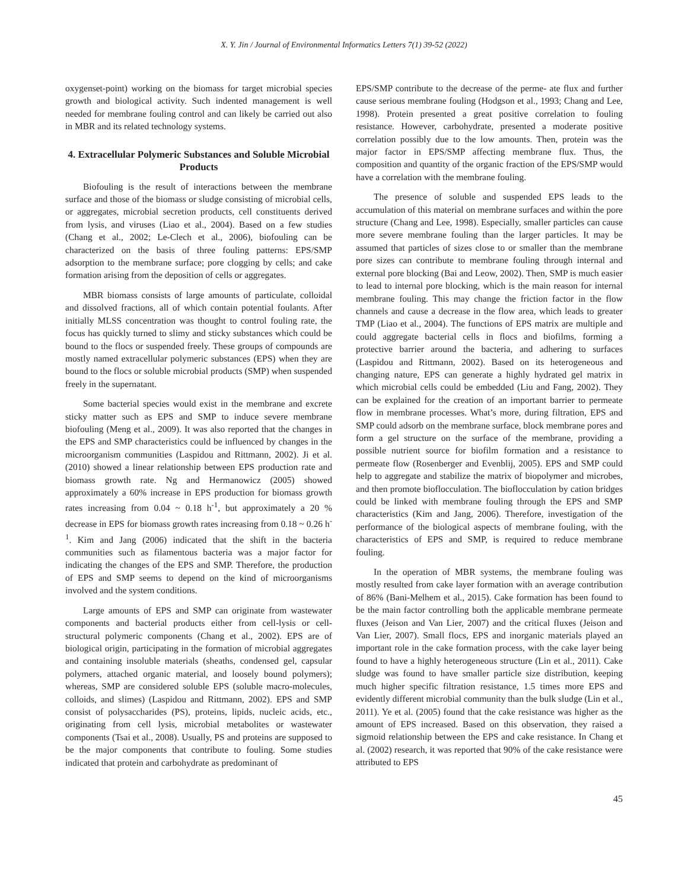X. Y. Jin / Journal of Environmental Informatics Letters 7(1) 39-52 (2022)
oxygenset-point) working on the biomass for target microbial species growth and biological activity. Such indented management is well needed for membrane fouling control and can likely be carried out also in MBR and its related technology systems.
4. Extracellular Polymeric Substances and Soluble Microbial Products
Biofouling is the result of interactions between the membrane surface and those of the biomass or sludge consisting of microbial cells, or aggregates, microbial secretion products, cell constituents derived from lysis, and viruses (Liao et al., 2004). Based on a few studies (Chang et al., 2002; Le-Clech et al., 2006), biofouling can be characterized on the basis of three fouling patterns: EPS/SMP adsorption to the membrane surface; pore clogging by cells; and cake formation arising from the deposition of cells or aggregates.
MBR biomass consists of large amounts of particulate, colloidal and dissolved fractions, all of which contain potential foulants. After initially MLSS concentration was thought to control fouling rate, the focus has quickly turned to slimy and sticky substances which could be bound to the flocs or suspended freely. These groups of compounds are mostly named extracellular polymeric substances (EPS) when they are bound to the flocs or soluble microbial products (SMP) when suspended freely in the supernatant.
Some bacterial species would exist in the membrane and excrete sticky matter such as EPS and SMP to induce severe membrane biofouling (Meng et al., 2009). It was also reported that the changes in the EPS and SMP characteristics could be influenced by changes in the microorganism communities (Laspidou and Rittmann, 2002). Ji et al. (2010) showed a linear relationship between EPS production rate and biomass growth rate. Ng and Hermanowicz (2005) showed approximately a 60% increase in EPS production for biomass growth rates increasing from 0.04 ~ 0.18 h<sup>-1</sup>, but approximately a 20 % decrease in EPS for biomass growth rates increasing from 0.18 ~ 0.26 h<sup>-1</sup>. Kim and Jang (2006) indicated that the shift in the bacteria communities such as filamentous bacteria was a major factor for indicating the changes of the EPS and SMP. Therefore, the production of EPS and SMP seems to depend on the kind of microorganisms involved and the system conditions.
Large amounts of EPS and SMP can originate from wastewater components and bacterial products either from cell-lysis or cell-structural polymeric components (Chang et al., 2002). EPS are of biological origin, participating in the formation of microbial aggregates and containing insoluble materials (sheaths, condensed gel, capsular polymers, attached organic material, and loosely bound polymers); whereas, SMP are considered soluble EPS (soluble macro-molecules, colloids, and slimes) (Laspidou and Rittmann, 2002). EPS and SMP consist of polysaccharides (PS), proteins, lipids, nucleic acids, etc., originating from cell lysis, microbial metabolites or wastewater components (Tsai et al., 2008). Usually, PS and proteins are supposed to be the major components that contribute to fouling. Some studies indicated that protein and carbohydrate as predominant of
EPS/SMP contribute to the decrease of the perme- ate flux and further cause serious membrane fouling (Hodgson et al., 1993; Chang and Lee, 1998). Protein presented a great positive correlation to fouling resistance. However, carbohydrate, presented a moderate positive correlation possibly due to the low amounts. Then, protein was the major factor in EPS/SMP affecting membrane flux. Thus, the composition and quantity of the organic fraction of the EPS/SMP would have a correlation with the membrane fouling.
The presence of soluble and suspended EPS leads to the accumulation of this material on membrane surfaces and within the pore structure (Chang and Lee, 1998). Especially, smaller particles can cause more severe membrane fouling than the larger particles. It may be assumed that particles of sizes close to or smaller than the membrane pore sizes can contribute to membrane fouling through internal and external pore blocking (Bai and Leow, 2002). Then, SMP is much easier to lead to internal pore blocking, which is the main reason for internal membrane fouling. This may change the friction factor in the flow channels and cause a decrease in the flow area, which leads to greater TMP (Liao et al., 2004). The functions of EPS matrix are multiple and could aggregate bacterial cells in flocs and biofilms, forming a protective barrier around the bacteria, and adhering to surfaces (Laspidou and Rittmann, 2002). Based on its heterogeneous and changing nature, EPS can generate a highly hydrated gel matrix in which microbial cells could be embedded (Liu and Fang, 2002). They can be explained for the creation of an important barrier to permeate flow in membrane processes. What’s more, during filtration, EPS and SMP could adsorb on the membrane surface, block membrane pores and form a gel structure on the surface of the membrane, providing a possible nutrient source for biofilm formation and a resistance to permeate flow (Rosenberger and Evenblij, 2005). EPS and SMP could help to aggregate and stabilize the matrix of biopolymer and microbes, and then promote bioflocculation. The bioflocculation by cation bridges could be linked with membrane fouling through the EPS and SMP characteristics (Kim and Jang, 2006). Therefore, investigation of the performance of the biological aspects of membrane fouling, with the characteristics of EPS and SMP, is required to reduce membrane fouling.
In the operation of MBR systems, the membrane fouling was mostly resulted from cake layer formation with an average contribution of 86% (Bani-Melhem et al., 2015). Cake formation has been found to be the main factor controlling both the applicable membrane permeate fluxes (Jeison and Van Lier, 2007) and the critical fluxes (Jeison and Van Lier, 2007). Small flocs, EPS and inorganic materials played an important role in the cake formation process, with the cake layer being found to have a highly heterogeneous structure (Lin et al., 2011). Cake sludge was found to have smaller particle size distribution, keeping much higher specific filtration resistance, 1.5 times more EPS and evidently different microbial community than the bulk sludge (Lin et al., 2011). Ye et al. (2005) found that the cake resistance was higher as the amount of EPS increased. Based on this observation, they raised a sigmoid relationship between the EPS and cake resistance. In Chang et al. (2002) research, it was reported that 90% of the cake resistance were attributed to EPS
45